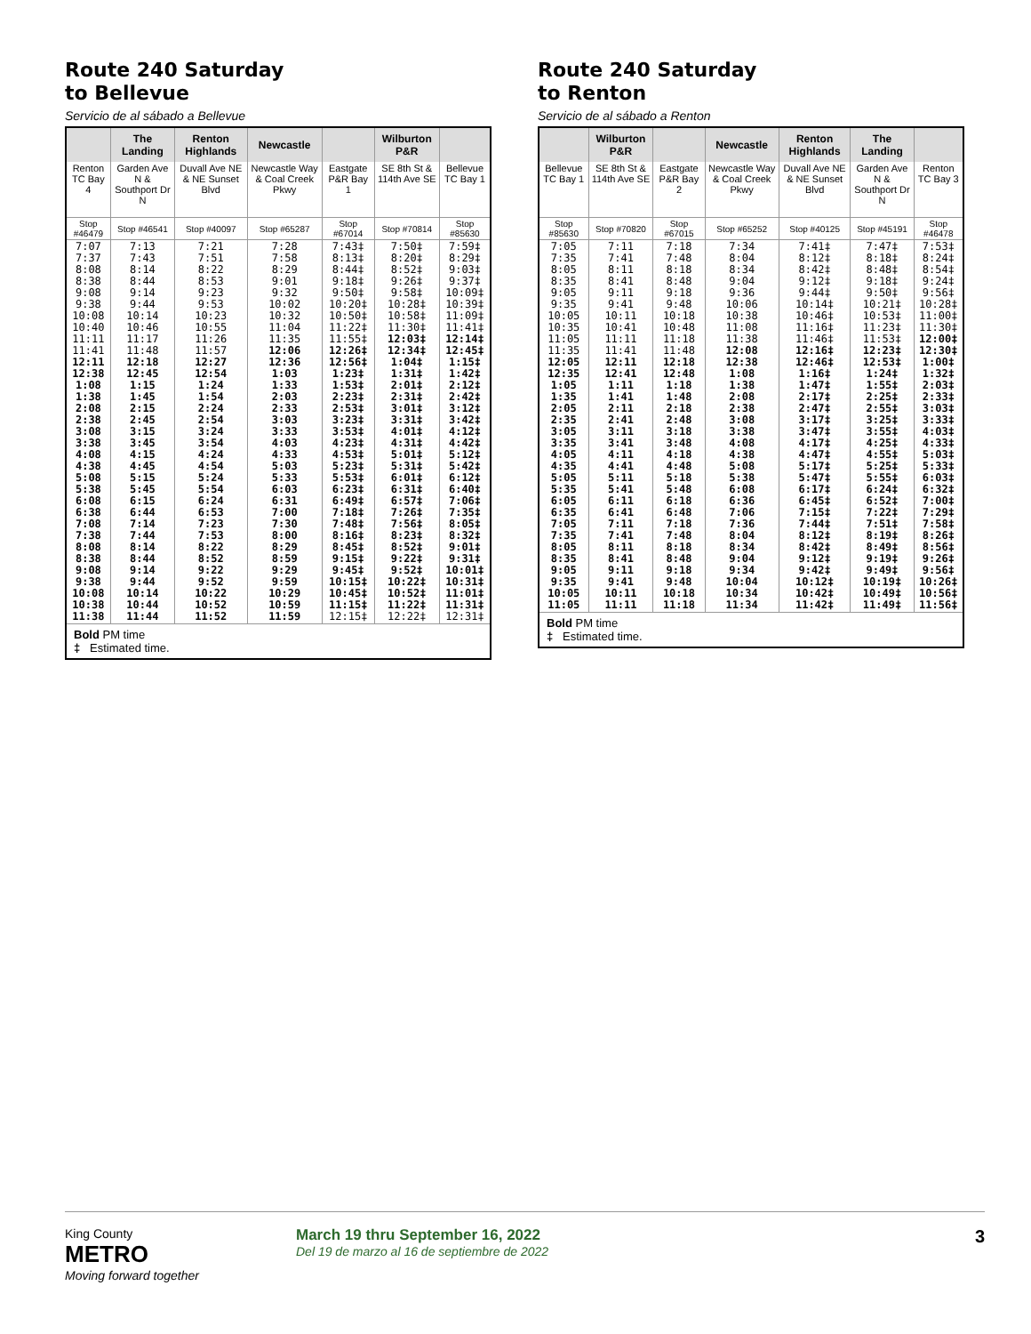Route 240 Saturday
to Bellevue
Servicio de al sábado a Bellevue
| | The Landing | Renton Highlands | Newcastle | | Wilburton P&R | |
| --- | --- | --- | --- | --- | --- | --- |
| Renton TC Bay 4 | Garden Ave N & Southport Dr N | Duvall Ave NE & NE Sunset Blvd | Newcastle Way & Coal Creek Pkwy | Eastgate P&R Bay 1 | SE 8th St & 114th Ave SE | Bellevue TC Bay 1 |
| Stop #46479 | Stop #46541 | Stop #40097 | Stop #65287 | Stop #67014 | Stop #70814 | Stop #85630 |
| 7:07 7:37 8:08 8:38 9:08 9:38 10:08 10:40 11:11 11:41 12:11 12:38 1:08 1:38 2:08 2:38 3:08 3:38 4:08 4:38 5:08 5:38 6:08 6:38 7:08 7:38 8:08 8:38 9:08 9:38 10:08 10:38 11:38 | 7:13 7:43 8:14 8:44 9:14 9:44 10:14 10:46 11:17 11:48 12:18 12:45 1:15 1:45 2:15 2:45 3:15 3:45 4:15 4:45 5:15 5:45 6:15 6:44 7:14 7:44 8:14 8:44 9:14 9:44 10:14 10:44 11:44 | 7:21 7:51 8:22 8:53 9:23 9:53 10:23 10:55 11:26 11:57 12:27 12:54 1:24 1:54 2:24 2:54 3:24 3:54 4:24 4:54 5:24 5:54 6:24 6:53 7:23 7:53 8:22 8:52 9:22 9:52 10:22 10:52 11:52 | 7:28 7:58 8:29 9:01 9:32 10:02 10:32 11:04 11:35 12:06 12:36 1:03 1:33 2:03 2:33 3:03 3:33 4:03 4:33 5:03 5:33 6:03 6:31 7:00 7:30 8:00 8:29 8:59 9:29 9:59 10:29 10:59 11:59 | 7:43‡ 8:13‡ 8:44‡ 9:18‡ 9:50‡ 10:20‡ 10:50‡ 11:22‡ 11:55‡ 12:26‡ 12:56‡ 1:23‡ 1:53‡ 2:23‡ 2:53‡ 3:23‡ 3:53‡ 4:23‡ 4:53‡ 5:23‡ 5:53‡ 6:23‡ 6:49‡ 7:18‡ 7:48‡ 8:16‡ 8:45‡ 9:15‡ 9:45‡ 10:15‡ 10:45‡ 11:15‡ 12:15‡ | 7:50‡ 8:20‡ 8:52‡ 9:26‡ 9:58‡ 10:28‡ 10:58‡ 11:30‡ 12:03‡ 12:34‡ 1:04‡ 1:31‡ 2:01‡ 2:31‡ 3:01‡ 3:31‡ 4:01‡ 4:31‡ 5:01‡ 5:31‡ 6:01‡ 6:31‡ 6:57‡ 7:26‡ 7:56‡ 8:23‡ 8:52‡ 9:22‡ 9:52‡ 10:22‡ 10:52‡ 11:22‡ 12:22‡ | 7:59‡ 8:29‡ 9:03‡ 9:37‡ 10:09‡ 10:39‡ 11:09‡ 11:41‡ 12:14‡ 12:45‡ 1:15‡ 1:42‡ 2:12‡ 2:42‡ 3:12‡ 3:42‡ 4:12‡ 4:42‡ 5:12‡ 5:42‡ 6:12‡ 6:40‡ 7:06‡ 7:35‡ 8:05‡ 8:32‡ 9:01‡ 9:31‡ 10:01‡ 10:31‡ 11:01‡ 11:31‡ 12:31‡ |
| Bold PM time ‡ Estimated time. | | | | | | |
Route 240 Saturday
to Renton
Servicio de al sábado a Renton
| | Wilburton P&R | | Newcastle | Renton Highlands | The Landing | |
| --- | --- | --- | --- | --- | --- | --- |
| Bellevue TC Bay 1 | SE 8th St & 114th Ave SE | Eastgate P&R Bay 2 | Newcastle Way & Coal Creek Pkwy | Duvall Ave NE & NE Sunset Blvd | Garden Ave N & Southport Dr N | Renton TC Bay 3 |
| Stop #85630 | Stop #70820 | Stop #67015 | Stop #65252 | Stop #40125 | Stop #45191 | Stop #46478 |
| 7:05 7:35 8:05 8:35 9:05 9:35 10:05 10:35 11:05 11:35 12:05 12:35 1:05 1:35 2:05 2:35 3:05 3:35 4:05 4:35 5:05 5:35 6:05 6:35 7:05 7:35 8:05 8:35 9:05 9:35 10:05 11:05 | 7:11 7:41 8:11 8:41 9:11 9:41 10:11 10:41 11:11 11:41 12:11 12:41 1:11 1:41 2:11 2:41 3:11 3:41 4:11 4:41 5:11 5:41 6:11 6:41 7:11 7:41 8:11 8:41 9:11 9:41 10:11 11:11 | 7:18 7:48 8:18 8:48 9:18 9:48 10:18 10:48 11:18 11:48 12:18 12:48 1:18 1:48 2:18 2:48 3:18 3:48 4:18 4:48 5:18 5:48 6:18 6:48 7:18 7:48 8:18 8:48 9:18 9:48 10:18 11:18 | 7:34 8:04 8:34 9:04 9:36 10:06 10:38 11:08 11:38 12:08 12:38 1:08 1:38 2:08 2:38 3:08 3:38 4:08 4:38 5:08 5:38 6:08 6:36 7:06 7:36 8:04 8:34 9:04 9:34 10:04 10:34 11:34 | 7:41‡ 8:12‡ 8:42‡ 9:12‡ 9:44‡ 10:14‡ 10:46‡ 11:16‡ 11:46‡ 12:16‡ 12:46‡ 1:16‡ 1:47‡ 2:17‡ 2:47‡ 3:17‡ 3:47‡ 4:17‡ 4:47‡ 5:17‡ 5:47‡ 6:17‡ 6:45‡ 7:15‡ 7:44‡ 8:12‡ 8:42‡ 9:12‡ 9:42‡ 10:12‡ 10:42‡ 11:42‡ | 7:47‡ 8:18‡ 8:48‡ 9:18‡ 9:50‡ 10:21‡ 10:53‡ 11:23‡ 11:53‡ 12:23‡ 12:53‡ 1:24‡ 1:55‡ 2:25‡ 2:55‡ 3:25‡ 3:55‡ 4:25‡ 4:55‡ 5:25‡ 5:55‡ 6:24‡ 6:52‡ 7:22‡ 7:51‡ 8:19‡ 8:49‡ 9:19‡ 9:49‡ 10:19‡ 10:49‡ 11:49‡ | 7:53‡ 8:24‡ 8:54‡ 9:24‡ 9:56‡ 10:28‡ 11:00‡ 11:30‡ 12:00‡ 12:30‡ 1:00‡ 1:32‡ 2:03‡ 2:33‡ 3:03‡ 3:33‡ 4:03‡ 4:33‡ 5:03‡ 5:33‡ 6:03‡ 6:32‡ 7:00‡ 7:29‡ 7:58‡ 8:26‡ 8:56‡ 9:26‡ 9:56‡ 10:26‡ 10:56‡ 11:56‡ |
| Bold PM time ‡ Estimated time. | | | | | | |
King County
METRO
Moving forward together
March 19 thru September 16, 2022
Del 19 de marzo al 16 de septiembre de 2022
3